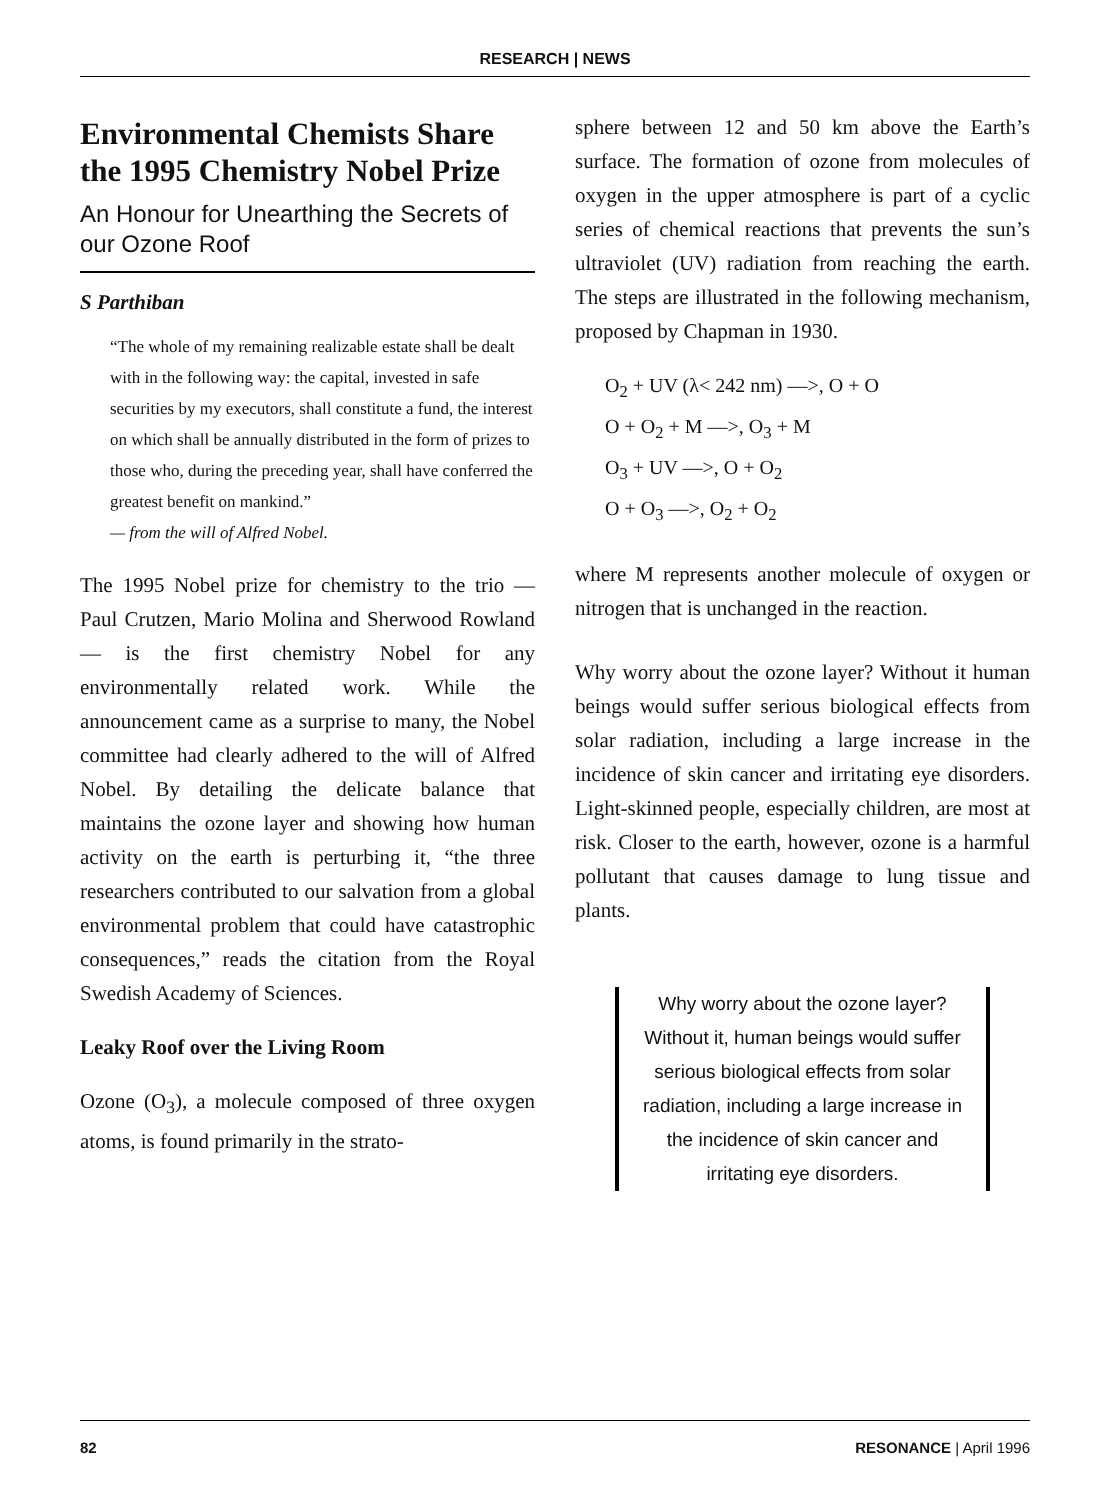RESEARCH | NEWS
Environmental Chemists Share the 1995 Chemistry Nobel Prize
An Honour for Unearthing the Secrets of our Ozone Roof
S Parthiban
“The whole of my remaining realizable estate shall be dealt with in the following way: the capital, invested in safe securities by my executors, shall constitute a fund, the interest on which shall be annually distributed in the form of prizes to those who, during the preceding year, shall have conferred the greatest benefit on mankind.”
— from the will of Alfred Nobel.
The 1995 Nobel prize for chemistry to the trio — Paul Crutzen, Mario Molina and Sherwood Rowland — is the first chemistry Nobel for any environmentally related work. While the announcement came as a surprise to many, the Nobel committee had clearly adhered to the will of Alfred Nobel. By detailing the delicate balance that maintains the ozone layer and showing how human activity on the earth is perturbing it, “the three researchers contributed to our salvation from a global environmental problem that could have catastrophic consequences,” reads the citation from the Royal Swedish Academy of Sciences.
Leaky Roof over the Living Room
Ozone (O<sub>3</sub>), a molecule composed of three oxygen atoms, is found primarily in the strato-
sphere between 12 and 50 km above the Earth’s surface. The formation of ozone from molecules of oxygen in the upper atmosphere is part of a cyclic series of chemical reactions that prevents the sun’s ultraviolet (UV) radiation from reaching the earth. The steps are illustrated in the following mechanism, proposed by Chapman in 1930.
O<sub>2</sub> + UV (λ< 242 nm) —>, O + O
O + O<sub>2</sub> + M —>, O<sub>3</sub> + M
O<sub>3</sub> + UV —>, O + O<sub>2</sub>
O + O<sub>3</sub> —>, O<sub>2</sub> + O<sub>2</sub>
where M represents another molecule of oxygen or nitrogen that is unchanged in the reaction.
Why worry about the ozone layer? Without it human beings would suffer serious biological effects from solar radiation, including a large increase in the incidence of skin cancer and irritating eye disorders. Light-skinned people, especially children, are most at risk. Closer to the earth, however, ozone is a harmful pollutant that causes damage to lung tissue and plants.
Why worry about the ozone layer? Without it, human beings would suffer serious biological effects from solar radiation, including a large increase in the incidence of skin cancer and irritating eye disorders.
82 RESONANCE | April 1996